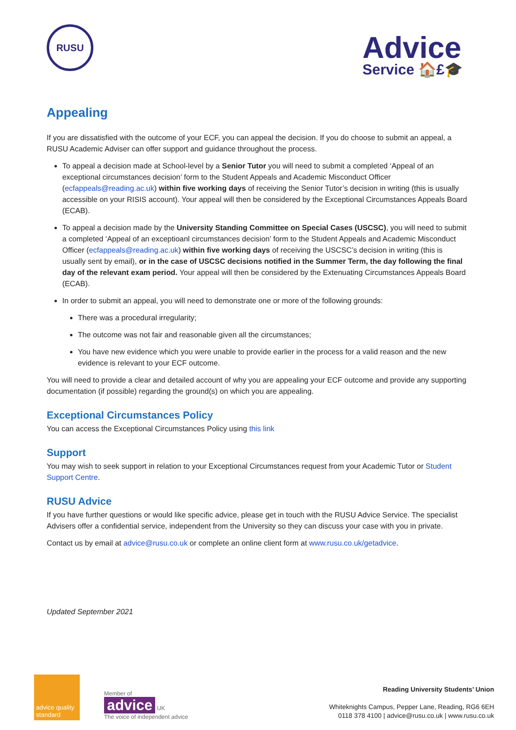RUSU
Advice
Service 🏠£🎓
Appealing
If you are dissatisfied with the outcome of your ECF, you can appeal the decision. If you do choose to submit an appeal, a RUSU Academic Adviser can offer support and guidance throughout the process.
To appeal a decision made at School-level by a Senior Tutor you will need to submit a completed ‘Appeal of an exceptional circumstances decision’ form to the Student Appeals and Academic Misconduct Officer (ecfappeals@reading.ac.uk) within five working days of receiving the Senior Tutor’s decision in writing (this is usually accessible on your RISIS account). Your appeal will then be considered by the Exceptional Circumstances Appeals Board (ECAB).
To appeal a decision made by the University Standing Committee on Special Cases (USCSC), you will need to submit a completed ‘Appeal of an exceptioanl circumstances decision’ form to the Student Appeals and Academic Misconduct Officer (ecfappeals@reading.ac.uk) within five working days of receiving the USCSC’s decision in writing (this is usually sent by email), or in the case of USCSC decisions notified in the Summer Term, the day following the final day of the relevant exam period. Your appeal will then be considered by the Extenuating Circumstances Appeals Board (ECAB).
In order to submit an appeal, you will need to demonstrate one or more of the following grounds:
There was a procedural irregularity;
The outcome was not fair and reasonable given all the circumstances;
You have new evidence which you were unable to provide earlier in the process for a valid reason and the new evidence is relevant to your ECF outcome.
You will need to provide a clear and detailed account of why you are appealing your ECF outcome and provide any supporting documentation (if possible) regarding the ground(s) on which you are appealing.
Exceptional Circumstances Policy
You can access the Exceptional Circumstances Policy using this link
Support
You may wish to seek support in relation to your Exceptional Circumstances request from your Academic Tutor or Student Support Centre.
RUSU Advice
If you have further questions or would like specific advice, please get in touch with the RUSU Advice Service. The specialist Advisers offer a confidential service, independent from the University so they can discuss your case with you in private.
Contact us by email at advice@rusu.co.uk or complete an online client form at www.rusu.co.uk/getadvice.
Updated September 2021
advice quality standard
Member of
advice UK
The voice of independent advice
Reading University Students’ Union
Whiteknights Campus, Pepper Lane, Reading, RG6 6EH
0118 378 4100 | advice@rusu.co.uk | www.rusu.co.uk